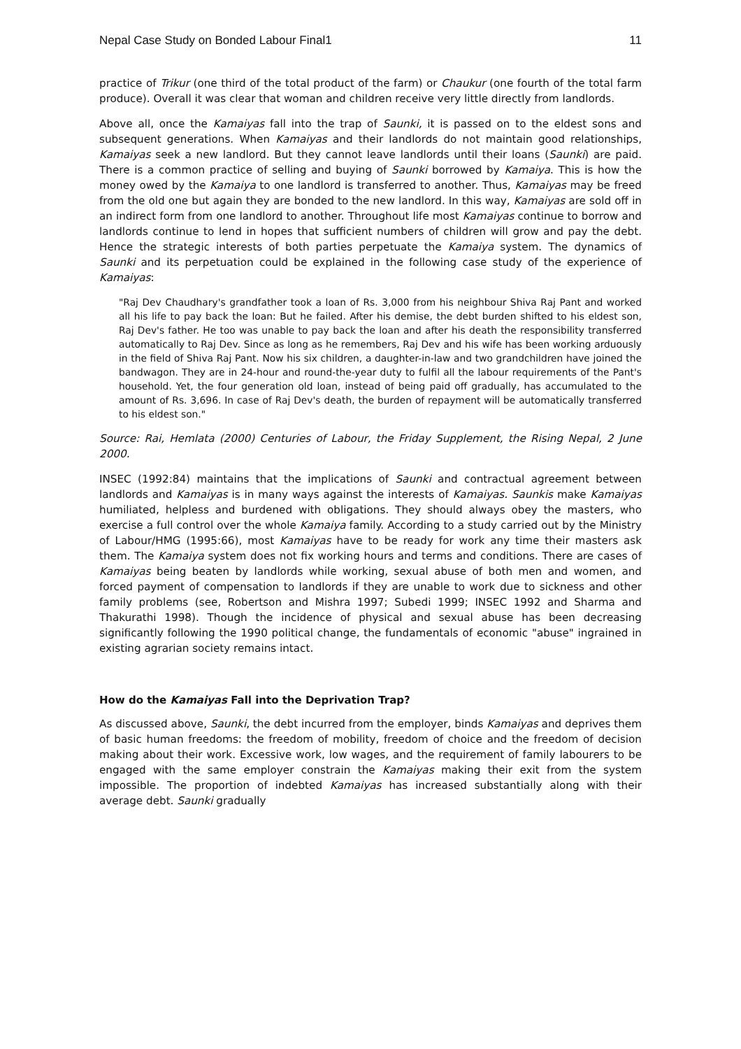Nepal Case Study on Bonded Labour Final1 11
practice of Trikur (one third of the total product of the farm) or Chaukur (one fourth of the total farm produce). Overall it was clear that woman and children receive very little directly from landlords.
Above all, once the Kamaiyas fall into the trap of Saunki, it is passed on to the eldest sons and subsequent generations. When Kamaiyas and their landlords do not maintain good relationships, Kamaiyas seek a new landlord. But they cannot leave landlords until their loans (Saunki) are paid. There is a common practice of selling and buying of Saunki borrowed by Kamaiya. This is how the money owed by the Kamaiya to one landlord is transferred to another. Thus, Kamaiyas may be freed from the old one but again they are bonded to the new landlord. In this way, Kamaiyas are sold off in an indirect form from one landlord to another. Throughout life most Kamaiyas continue to borrow and landlords continue to lend in hopes that sufficient numbers of children will grow and pay the debt. Hence the strategic interests of both parties perpetuate the Kamaiya system. The dynamics of Saunki and its perpetuation could be explained in the following case study of the experience of Kamaiyas:
"Raj Dev Chaudhary's grandfather took a loan of Rs. 3,000 from his neighbour Shiva Raj Pant and worked all his life to pay back the loan: But he failed. After his demise, the debt burden shifted to his eldest son, Raj Dev's father. He too was unable to pay back the loan and after his death the responsibility transferred automatically to Raj Dev. Since as long as he remembers, Raj Dev and his wife has been working arduously in the field of Shiva Raj Pant. Now his six children, a daughter-in-law and two grandchildren have joined the bandwagon. They are in 24-hour and round-the-year duty to fulfil all the labour requirements of the Pant's household. Yet, the four generation old loan, instead of being paid off gradually, has accumulated to the amount of Rs. 3,696. In case of Raj Dev's death, the burden of repayment will be automatically transferred to his eldest son."
Source: Rai, Hemlata (2000) Centuries of Labour, the Friday Supplement, the Rising Nepal, 2 June 2000.
INSEC (1992:84) maintains that the implications of Saunki and contractual agreement between landlords and Kamaiyas is in many ways against the interests of Kamaiyas. Saunkis make Kamaiyas humiliated, helpless and burdened with obligations. They should always obey the masters, who exercise a full control over the whole Kamaiya family. According to a study carried out by the Ministry of Labour/HMG (1995:66), most Kamaiyas have to be ready for work any time their masters ask them. The Kamaiya system does not fix working hours and terms and conditions. There are cases of Kamaiyas being beaten by landlords while working, sexual abuse of both men and women, and forced payment of compensation to landlords if they are unable to work due to sickness and other family problems (see, Robertson and Mishra 1997; Subedi 1999; INSEC 1992 and Sharma and Thakurathi 1998). Though the incidence of physical and sexual abuse has been decreasing significantly following the 1990 political change, the fundamentals of economic "abuse" ingrained in existing agrarian society remains intact.
How do the Kamaiyas Fall into the Deprivation Trap?
As discussed above, Saunki, the debt incurred from the employer, binds Kamaiyas and deprives them of basic human freedoms: the freedom of mobility, freedom of choice and the freedom of decision making about their work. Excessive work, low wages, and the requirement of family labourers to be engaged with the same employer constrain the Kamaiyas making their exit from the system impossible. The proportion of indebted Kamaiyas has increased substantially along with their average debt. Saunki gradually